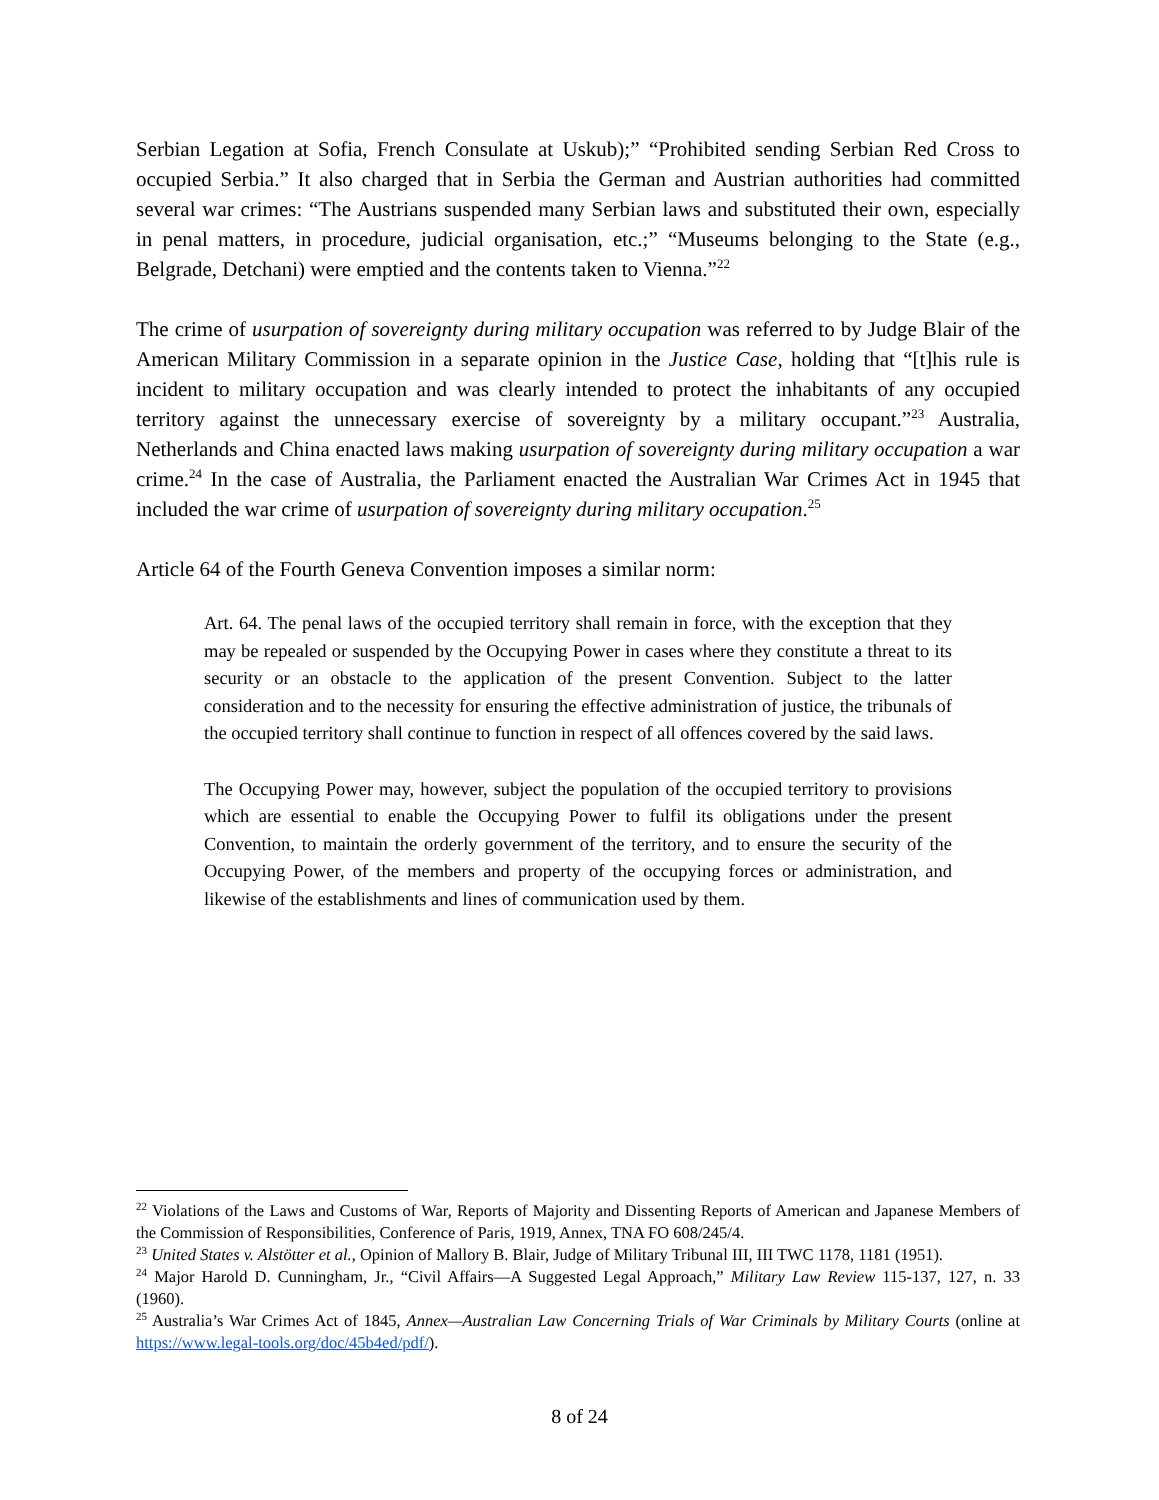Serbian Legation at Sofia, French Consulate at Uskub);” “Prohibited sending Serbian Red Cross to occupied Serbia.” It also charged that in Serbia the German and Austrian authorities had committed several war crimes: “The Austrians suspended many Serbian laws and substituted their own, especially in penal matters, in procedure, judicial organisation, etc.;” “Museums belonging to the State (e.g., Belgrade, Detchani) were emptied and the contents taken to Vienna.”<sup>22</sup>
The crime of usurpation of sovereignty during military occupation was referred to by Judge Blair of the American Military Commission in a separate opinion in the Justice Case, holding that “[t]his rule is incident to military occupation and was clearly intended to protect the inhabitants of any occupied territory against the unnecessary exercise of sovereignty by a military occupant.”<sup>23</sup> Australia, Netherlands and China enacted laws making usurpation of sovereignty during military occupation a war crime.<sup>24</sup> In the case of Australia, the Parliament enacted the Australian War Crimes Act in 1945 that included the war crime of usurpation of sovereignty during military occupation.<sup>25</sup>
Article 64 of the Fourth Geneva Convention imposes a similar norm:
Art. 64. The penal laws of the occupied territory shall remain in force, with the exception that they may be repealed or suspended by the Occupying Power in cases where they constitute a threat to its security or an obstacle to the application of the present Convention. Subject to the latter consideration and to the necessity for ensuring the effective administration of justice, the tribunals of the occupied territory shall continue to function in respect of all offences covered by the said laws.
The Occupying Power may, however, subject the population of the occupied territory to provisions which are essential to enable the Occupying Power to fulfil its obligations under the present Convention, to maintain the orderly government of the territory, and to ensure the security of the Occupying Power, of the members and property of the occupying forces or administration, and likewise of the establishments and lines of communication used by them.
<sup>22</sup> Violations of the Laws and Customs of War, Reports of Majority and Dissenting Reports of American and Japanese Members of the Commission of Responsibilities, Conference of Paris, 1919, Annex, TNA FO 608/245/4.
<sup>23</sup> United States v. Alstötter et al., Opinion of Mallory B. Blair, Judge of Military Tribunal III, III TWC 1178, 1181 (1951).
<sup>24</sup> Major Harold D. Cunningham, Jr., “Civil Affairs—A Suggested Legal Approach,” Military Law Review 115-137, 127, n. 33 (1960).
<sup>25</sup> Australia’s War Crimes Act of 1845, Annex—Australian Law Concerning Trials of War Criminals by Military Courts (online at https://www.legal-tools.org/doc/45b4ed/pdf/).
8 of 24